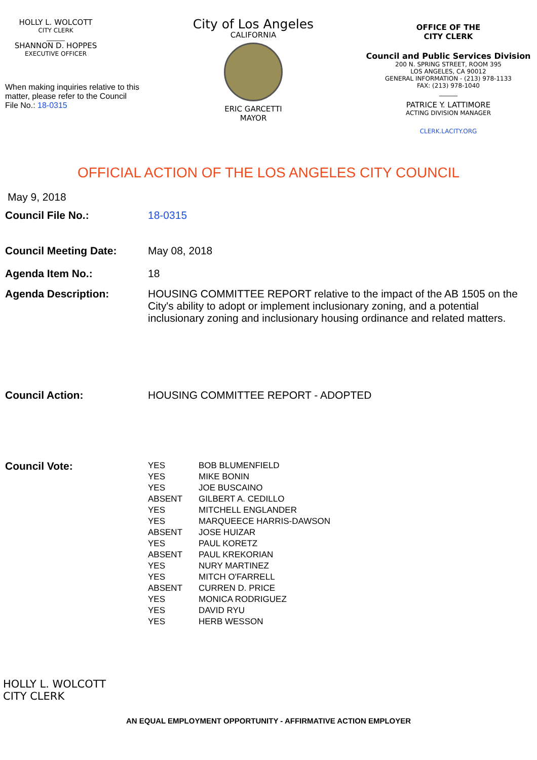HOLLY L. WOLCOTT
CITY CLERK
______
SHANNON D. HOPPES
EXECUTIVE OFFICER
When making inquiries relative to this matter, please refer to the Council File No.: 18-0315
City of Los Angeles
CALIFORNIA
ERIC GARCETTI
MAYOR
OFFICE OF THE
CITY CLERK
Council and Public Services Division
200 N. SPRING STREET, ROOM 395
LOS ANGELES, CA 90012
GENERAL INFORMATION - (213) 978-1133
FAX: (213) 978-1040
______
PATRICE Y. LATTIMORE
ACTING DIVISION MANAGER
CLERK.LACITY.ORG
OFFICIAL ACTION OF THE LOS ANGELES CITY COUNCIL
May 9, 2018
Council File No.: 18-0315
Council Meeting Date: May 08, 2018
Agenda Item No.: 18
Agenda Description: HOUSING COMMITTEE REPORT relative to the impact of the AB 1505 on the City's ability to adopt or implement inclusionary zoning, and a potential inclusionary zoning and inclusionary housing ordinance and related matters.
Council Action: HOUSING COMMITTEE REPORT - ADOPTED
Council Vote:
| YES | BOB BLUMENFIELD |
| YES | MIKE BONIN |
| YES | JOE BUSCAINO |
| ABSENT | GILBERT A. CEDILLO |
| YES | MITCHELL ENGLANDER |
| YES | MARQUEECE HARRIS-DAWSON |
| ABSENT | JOSE HUIZAR |
| YES | PAUL KORETZ |
| ABSENT | PAUL KREKORIAN |
| YES | NURY MARTINEZ |
| YES | MITCH O'FARRELL |
| ABSENT | CURREN D. PRICE |
| YES | MONICA RODRIGUEZ |
| YES | DAVID RYU |
| YES | HERB WESSON |
HOLLY L. WOLCOTT
CITY CLERK
AN EQUAL EMPLOYMENT OPPORTUNITY - AFFIRMATIVE ACTION EMPLOYER